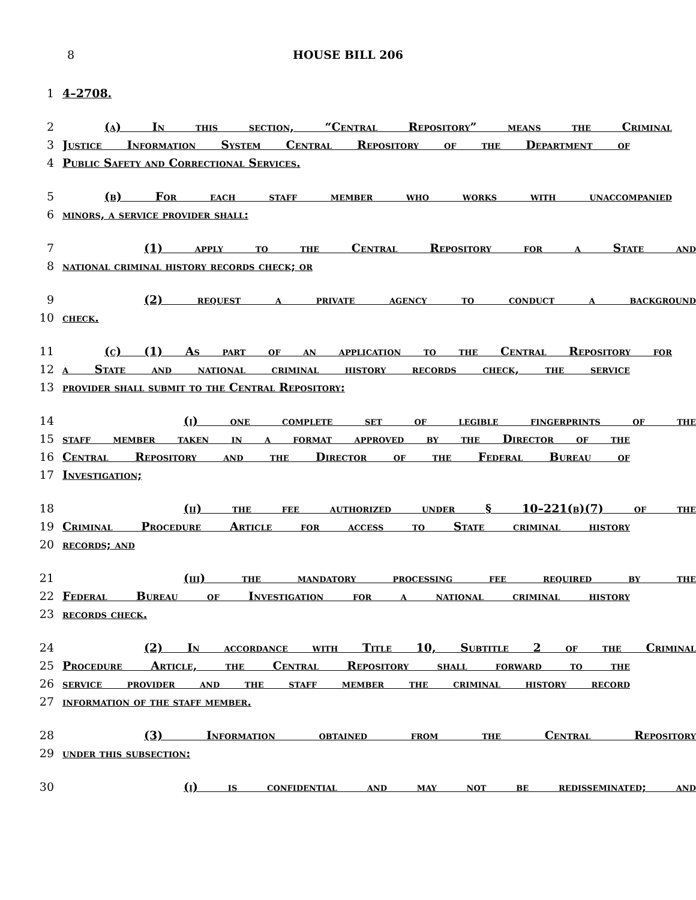8
HOUSE BILL 206
1 4–2708.
2 (a) In this section, “Central Repository” means the Criminal
3 Justice Information System Central Repository of the Department of
4 Public Safety and Correctional Services.
5 (b) For each staff member who works with unaccompanied
6 minors, a service provider shall:
7 (1) apply to the Central Repository for a State and
8 national criminal history records check; or
9 (2) request a private agency to conduct a background
10 check.
11 (c) (1) As part of an application to the Central Repository for
12 a State and national criminal history records check, the service
13 provider shall submit to the Central Repository:
14 (i) one complete set of legible fingerprints of the
15 staff member taken in a format approved by the Director of the
16 Central Repository and the Director of the Federal Bureau of
17 Investigation;
18 (ii) the fee authorized under § 10–221(b)(7) of the
19 Criminal Procedure Article for access to State criminal history
20 records; and
21 (iii) the mandatory processing fee required by the
22 Federal Bureau of Investigation for a national criminal history
23 records check.
24 (2) In accordance with Title 10, Subtitle 2 of the Criminal
25 Procedure Article, the Central Repository shall forward to the
26 service provider and the staff member the criminal history record
27 information of the staff member.
28 (3) Information obtained from the Central Repository
29 under this subsection:
30 (i) is confidential and may not be redisseminated; and